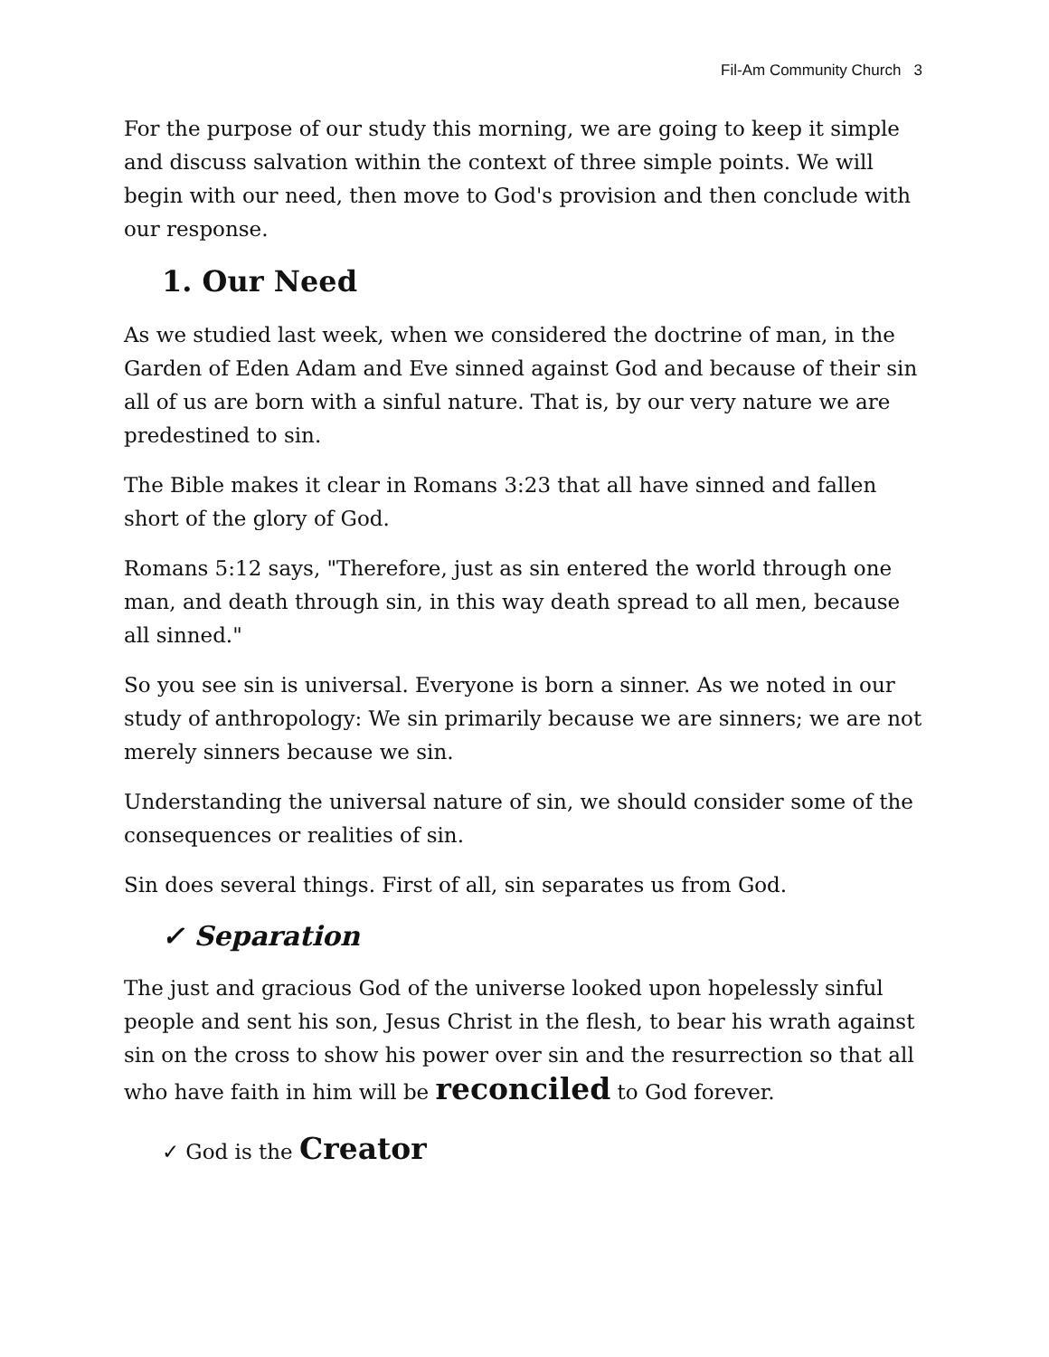Fil-Am Community Church 3
For the purpose of our study this morning, we are going to keep it simple and discuss salvation within the context of three simple points. We will begin with our need, then move to God's provision and then conclude with our response.
1. Our Need
As we studied last week, when we considered the doctrine of man, in the Garden of Eden Adam and Eve sinned against God and because of their sin all of us are born with a sinful nature. That is, by our very nature we are predestined to sin.
The Bible makes it clear in Romans 3:23 that all have sinned and fallen short of the glory of God.
Romans 5:12 says, "Therefore, just as sin entered the world through one man, and death through sin, in this way death spread to all men, because all sinned."
So you see sin is universal. Everyone is born a sinner. As we noted in our study of anthropology: We sin primarily because we are sinners; we are not merely sinners because we sin.
Understanding the universal nature of sin, we should consider some of the consequences or realities of sin.
Sin does several things. First of all, sin separates us from God.
✓ Separation
The just and gracious God of the universe looked upon hopelessly sinful people and sent his son, Jesus Christ in the flesh, to bear his wrath against sin on the cross to show his power over sin and the resurrection so that all who have faith in him will be reconciled to God forever.
✓ God is the Creator